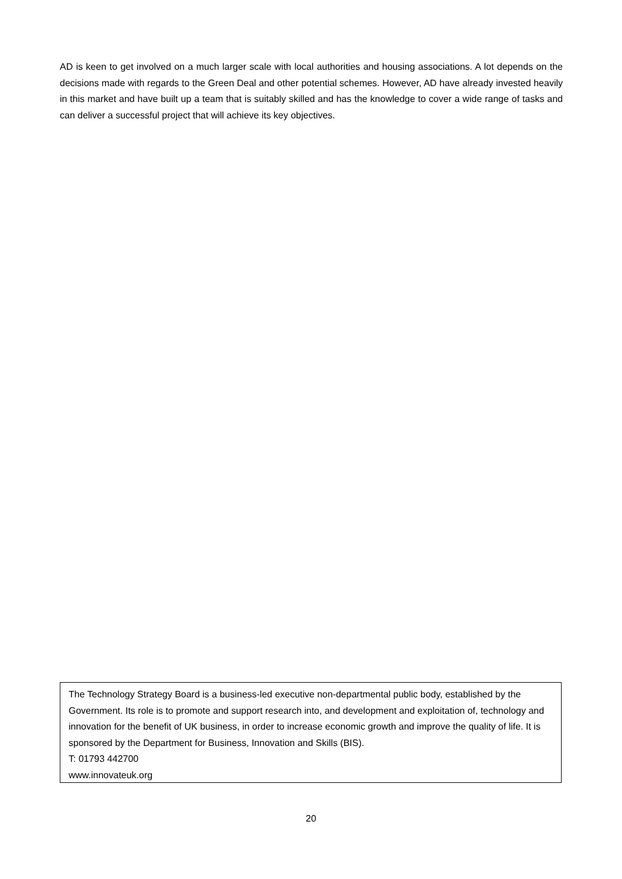AD is keen to get involved on a much larger scale with local authorities and housing associations. A lot depends on the decisions made with regards to the Green Deal and other potential schemes. However, AD have already invested heavily in this market and have built up a team that is suitably skilled and has the knowledge to cover a wide range of tasks and can deliver a successful project that will achieve its key objectives.
The Technology Strategy Board is a business-led executive non-departmental public body, established by the Government. Its role is to promote and support research into, and development and exploitation of, technology and innovation for the benefit of UK business, in order to increase economic growth and improve the quality of life. It is sponsored by the Department for Business, Innovation and Skills (BIS).
T: 01793 442700
www.innovateuk.org
20